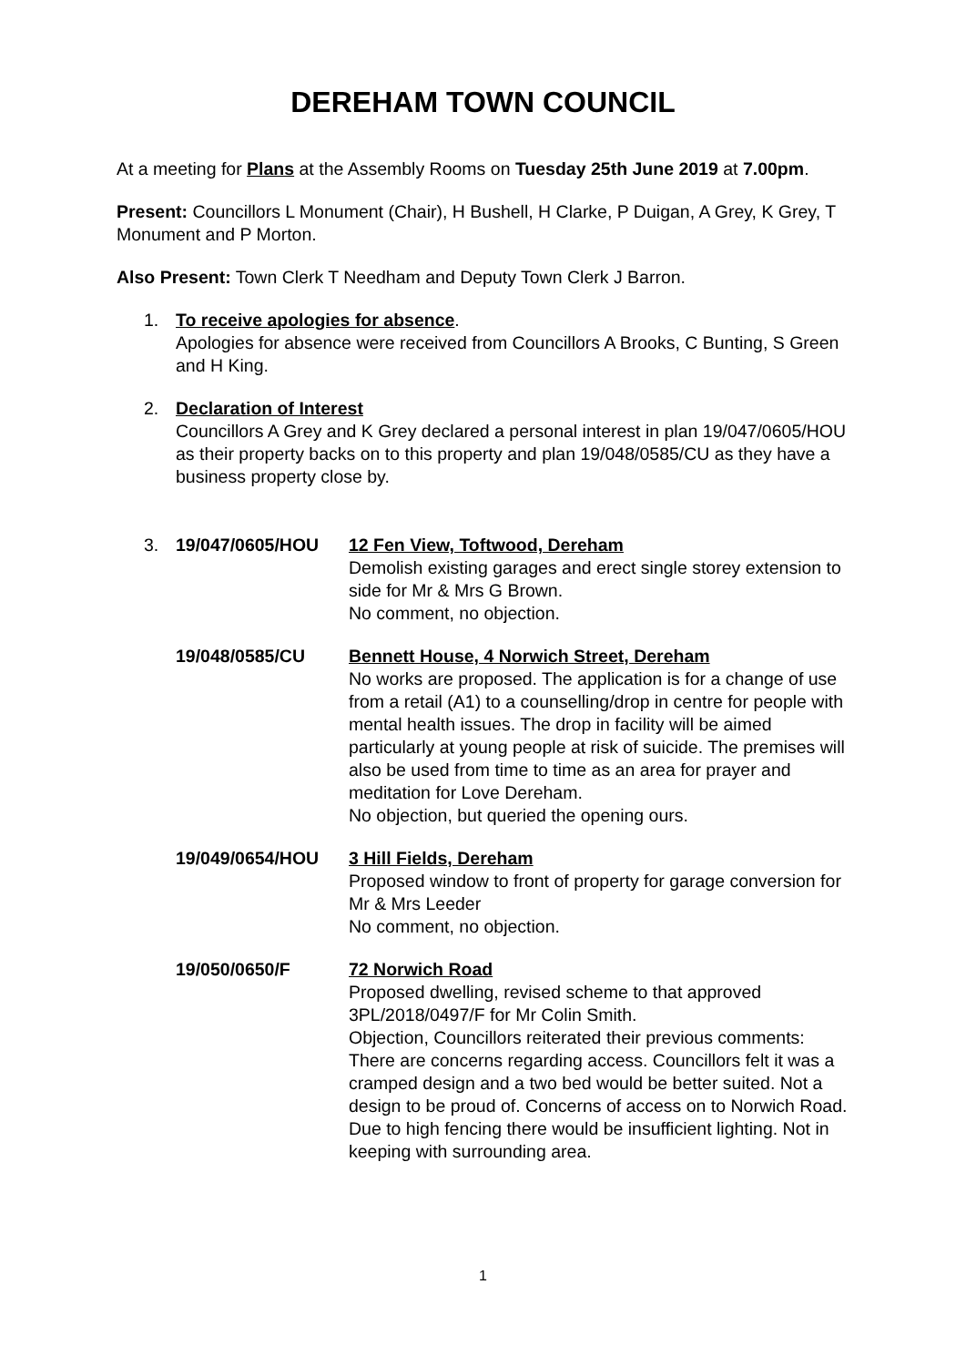DEREHAM TOWN COUNCIL
At a meeting for Plans at the Assembly Rooms on Tuesday 25th June 2019 at 7.00pm.
Present: Councillors L Monument (Chair), H Bushell, H Clarke, P Duigan, A Grey, K Grey, T Monument and P Morton.
Also Present: Town Clerk T Needham and Deputy Town Clerk J Barron.
1. To receive apologies for absence.
Apologies for absence were received from Councillors A Brooks, C Bunting, S Green and H King.
2. Declaration of Interest
Councillors A Grey and K Grey declared a personal interest in plan 19/047/0605/HOU as their property backs on to this property and plan 19/048/0585/CU as they have a business property close by.
3. 19/047/0605/HOU 12 Fen View, Toftwood, Dereham
Demolish existing garages and erect single storey extension to side for Mr & Mrs G Brown.
No comment, no objection.
19/048/0585/CU Bennett House, 4 Norwich Street, Dereham
No works are proposed. The application is for a change of use from a retail (A1) to a counselling/drop in centre for people with mental health issues. The drop in facility will be aimed particularly at young people at risk of suicide. The premises will also be used from time to time as an area for prayer and meditation for Love Dereham.
No objection, but queried the opening ours.
19/049/0654/HOU 3 Hill Fields, Dereham
Proposed window to front of property for garage conversion for Mr & Mrs Leeder
No comment, no objection.
19/050/0650/F 72 Norwich Road
Proposed dwelling, revised scheme to that approved 3PL/2018/0497/F for Mr Colin Smith.
Objection, Councillors reiterated their previous comments:
There are concerns regarding access. Councillors felt it was a cramped design and a two bed would be better suited. Not a design to be proud of. Concerns of access on to Norwich Road. Due to high fencing there would be insufficient lighting. Not in keeping with surrounding area.
1